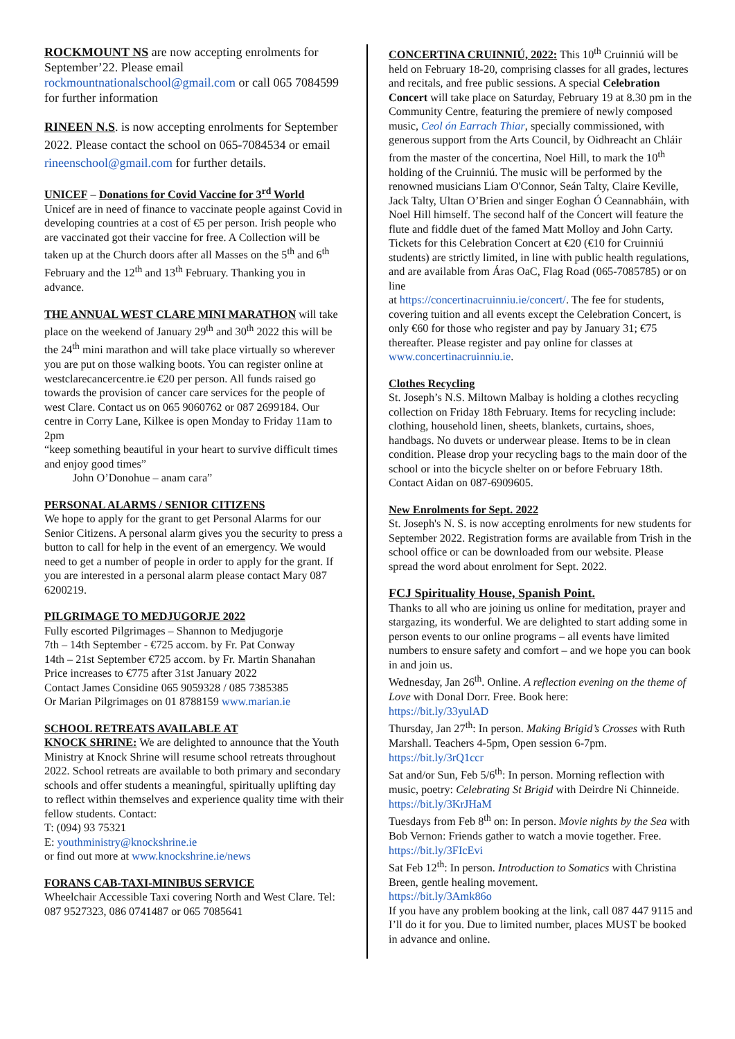ROCKMOUNT NS are now accepting enrolments for September’22. Please email rockmountnationalschool@gmail.com or call 065 7084599 for further information
RINEEN N.S. is now accepting enrolments for September 2022. Please contact the school on 065-7084534 or email rineenschool@gmail.com for further details.
UNICEF – Donations for Covid Vaccine for 3<sup>rd</sup> World
Unicef are in need of finance to vaccinate people against Covid in developing countries at a cost of €5 per person. Irish people who are vaccinated got their vaccine for free. A Collection will be taken up at the Church doors after all Masses on the 5<sup>th</sup> and 6<sup>th</sup> February and the 12<sup>th</sup> and 13<sup>th</sup> February. Thanking you in advance.
THE ANNUAL WEST CLARE MINI MARATHON will take place on the weekend of January 29<sup>th</sup> and 30<sup>th</sup> 2022 this will be the 24<sup>th</sup> mini marathon and will take place virtually so wherever you are put on those walking boots. You can register online at
westclarecancercentre.ie €20 per person. All funds raised go towards the provision of cancer care services for the people of west Clare. Contact us on 065 9060762 or 087 2699184. Our centre in Corry Lane, Kilkee is open Monday to Friday 11am to 2pm
“keep something beautiful in your heart to survive difficult times and enjoy good times”
John O’Donohue – anam cara”
PERSONAL ALARMS / SENIOR CITIZENS
We hope to apply for the grant to get Personal Alarms for our Senior Citizens. A personal alarm gives you the security to press a button to call for help in the event of an emergency. We would need to get a number of people in order to apply for the grant. If you are interested in a personal alarm please contact Mary 087 6200219.
PILGRIMAGE TO MEDJUGORJE 2022
Fully escorted Pilgrimages – Shannon to Medjugorje
7th – 14th September - €725 accom. by Fr. Pat Conway
14th – 21st September €725 accom. by Fr. Martin Shanahan
Price increases to €775 after 31st January 2022
Contact James Considine 065 9059328 / 085 7385385
Or Marian Pilgrimages on 01 8788159 www.marian.ie
SCHOOL RETREATS AVAILABLE AT
KNOCK SHRINE: We are delighted to announce that the Youth Ministry at Knock Shrine will resume school retreats throughout 2022. School retreats are available to both primary and secondary schools and offer students a meaningful, spiritually uplifting day to reflect within themselves and experience quality time with their fellow students. Contact:
T: (094) 93 75321
E: youthministry@knockshrine.ie
or find out more at www.knockshrine.ie/news
FORANS CAB-TAXI-MINIBUS SERVICE
Wheelchair Accessible Taxi covering North and West Clare. Tel: 087 9527323, 086 0741487 or 065 7085641
CONCERTINA CRUINNIÚ, 2022: This 10<sup>th</sup> Cruinniú will be held on February 18-20, comprising classes for all grades, lectures and recitals, and free public sessions. A special Celebration Concert will take place on Saturday, February 19 at 8.30 pm in the Community Centre, featuring the premiere of newly composed music, Ceol ón Earrach Thiar, specially commissioned, with generous support from the Arts Council, by Oidhreacht an Chláir from the master of the concertina, Noel Hill, to mark the 10<sup>th</sup> holding of the Cruinniú. The music will be performed by the renowned musicians Liam O'Connor, Seán Talty, Claire Keville, Jack Talty, Ultan O’Brien and singer Eoghan Ó Ceannabháin, with Noel Hill himself. The second half of the Concert will feature the flute and fiddle duet of the famed Matt Molloy and John Carty. Tickets for this Celebration Concert at €20 (€10 for Cruinniú students) are strictly limited, in line with public health regulations, and are available from Áras OaC, Flag Road (065-7085785) or on line
at https://concertinacruinniu.ie/concert/. The fee for students, covering tuition and all events except the Celebration Concert, is only €60 for those who register and pay by January 31; €75 thereafter. Please register and pay online for classes at www.concertinacruinniu.ie.
Clothes Recycling
St. Joseph’s N.S. Miltown Malbay is holding a clothes recycling collection on Friday 18th February. Items for recycling include: clothing, household linen, sheets, blankets, curtains, shoes, handbags. No duvets or underwear please. Items to be in clean condition. Please drop your recycling bags to the main door of the school or into the bicycle shelter on or before February 18th. Contact Aidan on 087-6909605.
New Enrolments for Sept. 2022
St. Joseph's N. S. is now accepting enrolments for new students for September 2022. Registration forms are available from Trish in the school office or can be downloaded from our website. Please spread the word about enrolment for Sept. 2022.
FCJ Spirituality House, Spanish Point.
Thanks to all who are joining us online for meditation, prayer and stargazing, its wonderful. We are delighted to start adding some in person events to our online programs – all events have limited numbers to ensure safety and comfort – and we hope you can book in and join us.
Wednesday, Jan 26<sup>th</sup>. Online. A reflection evening on the theme of Love with Donal Dorr. Free. Book here:
https://bit.ly/33yulAD
Thursday, Jan 27<sup>th</sup>: In person. Making Brigid’s Crosses with Ruth Marshall. Teachers 4-5pm, Open session 6-7pm. https://bit.ly/3rQ1ccr
Sat and/or Sun, Feb 5/6<sup>th</sup>: In person. Morning reflection with music, poetry: Celebrating St Brigid with Deirdre Ni Chinneide. https://bit.ly/3KrJHaM
Tuesdays from Feb 8<sup>th</sup> on: In person. Movie nights by the Sea with Bob Vernon: Friends gather to watch a movie together. Free. https://bit.ly/3FIcEvi
Sat Feb 12<sup>th</sup>: In person. Introduction to Somatics with Christina Breen, gentle healing movement.
https://bit.ly/3Amk86o
If you have any problem booking at the link, call 087 447 9115 and I’ll do it for you. Due to limited number, places MUST be booked in advance and online.